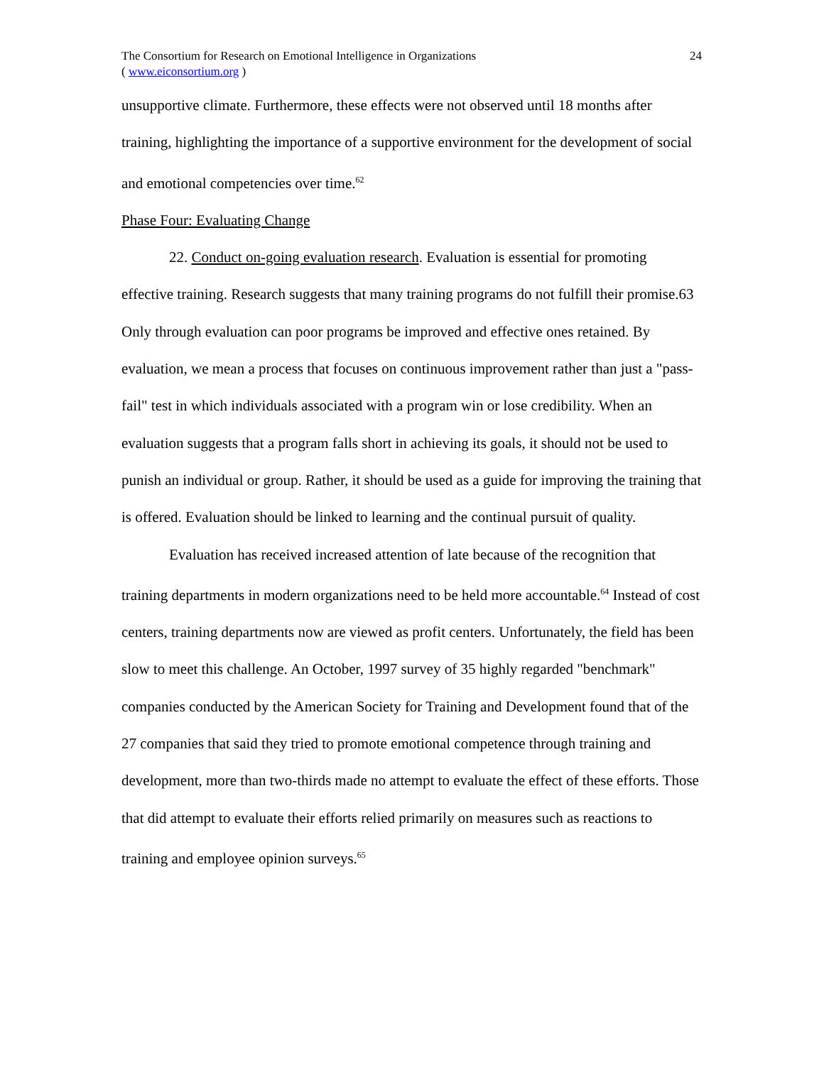The Consortium for Research on Emotional Intelligence in Organizations
( www.eiconsortium.org )
24
unsupportive climate. Furthermore, these effects were not observed until 18 months after training, highlighting the importance of a supportive environment for the development of social and emotional competencies over time.<sup>62</sup>
Phase Four: Evaluating Change
22. Conduct on-going evaluation research. Evaluation is essential for promoting effective training. Research suggests that many training programs do not fulfill their promise.63 Only through evaluation can poor programs be improved and effective ones retained. By evaluation, we mean a process that focuses on continuous improvement rather than just a "pass-fail" test in which individuals associated with a program win or lose credibility. When an evaluation suggests that a program falls short in achieving its goals, it should not be used to punish an individual or group. Rather, it should be used as a guide for improving the training that is offered. Evaluation should be linked to learning and the continual pursuit of quality.
Evaluation has received increased attention of late because of the recognition that training departments in modern organizations need to be held more accountable.<sup>64</sup> Instead of cost centers, training departments now are viewed as profit centers. Unfortunately, the field has been slow to meet this challenge. An October, 1997 survey of 35 highly regarded "benchmark" companies conducted by the American Society for Training and Development found that of the 27 companies that said they tried to promote emotional competence through training and development, more than two-thirds made no attempt to evaluate the effect of these efforts. Those that did attempt to evaluate their efforts relied primarily on measures such as reactions to training and employee opinion surveys.<sup>65</sup>